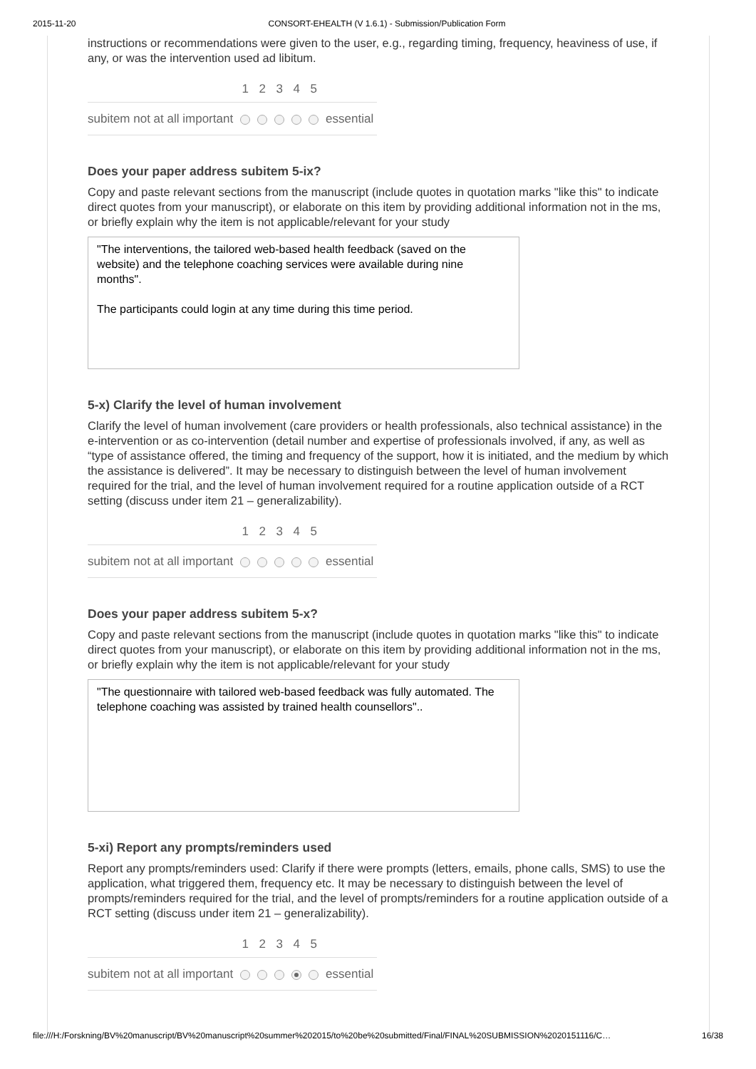2015-11-20 CONSORT-EHEALTH (V 1.6.1) - Submission/Publication Form
instructions or recommendations were given to the user, e.g., regarding timing, frequency, heaviness of use, if any, or was the intervention used ad libitum.
| | 1 | 2 | 3 | 4 | 5 | |
| subitem not at all important | | | | | | essential |
Does your paper address subitem 5-ix?
Copy and paste relevant sections from the manuscript (include quotes in quotation marks "like this" to indicate direct quotes from your manuscript), or elaborate on this item by providing additional information not in the ms, or briefly explain why the item is not applicable/relevant for your study
"The interventions, the tailored web-based health feedback (saved on the website) and the telephone coaching services were available during nine months".
The participants could login at any time during this time period.
5-x) Clarify the level of human involvement
Clarify the level of human involvement (care providers or health professionals, also technical assistance) in the e-intervention or as co-intervention (detail number and expertise of professionals involved, if any, as well as “type of assistance offered, the timing and frequency of the support, how it is initiated, and the medium by which the assistance is delivered”. It may be necessary to distinguish between the level of human involvement required for the trial, and the level of human involvement required for a routine application outside of a RCT setting (discuss under item 21 – generalizability).
| | 1 | 2 | 3 | 4 | 5 | |
| subitem not at all important | | | | | | essential |
Does your paper address subitem 5-x?
Copy and paste relevant sections from the manuscript (include quotes in quotation marks "like this" to indicate direct quotes from your manuscript), or elaborate on this item by providing additional information not in the ms, or briefly explain why the item is not applicable/relevant for your study
"The questionnaire with tailored web-based feedback was fully automated. The telephone coaching was assisted by trained health counsellors"..
5-xi) Report any prompts/reminders used
Report any prompts/reminders used: Clarify if there were prompts (letters, emails, phone calls, SMS) to use the application, what triggered them, frequency etc. It may be necessary to distinguish between the level of prompts/reminders required for the trial, and the level of prompts/reminders for a routine application outside of a RCT setting (discuss under item 21 – generalizability).
| | 1 | 2 | 3 | 4 | 5 | |
| subitem not at all important | | | | | | essential |
file:///H:/Forskning/BV%20manuscript/BV%20manuscript%20summer%202015/to%20be%20submitted/Final/FINAL%20SUBMISSION%2020151116/C… 16/38